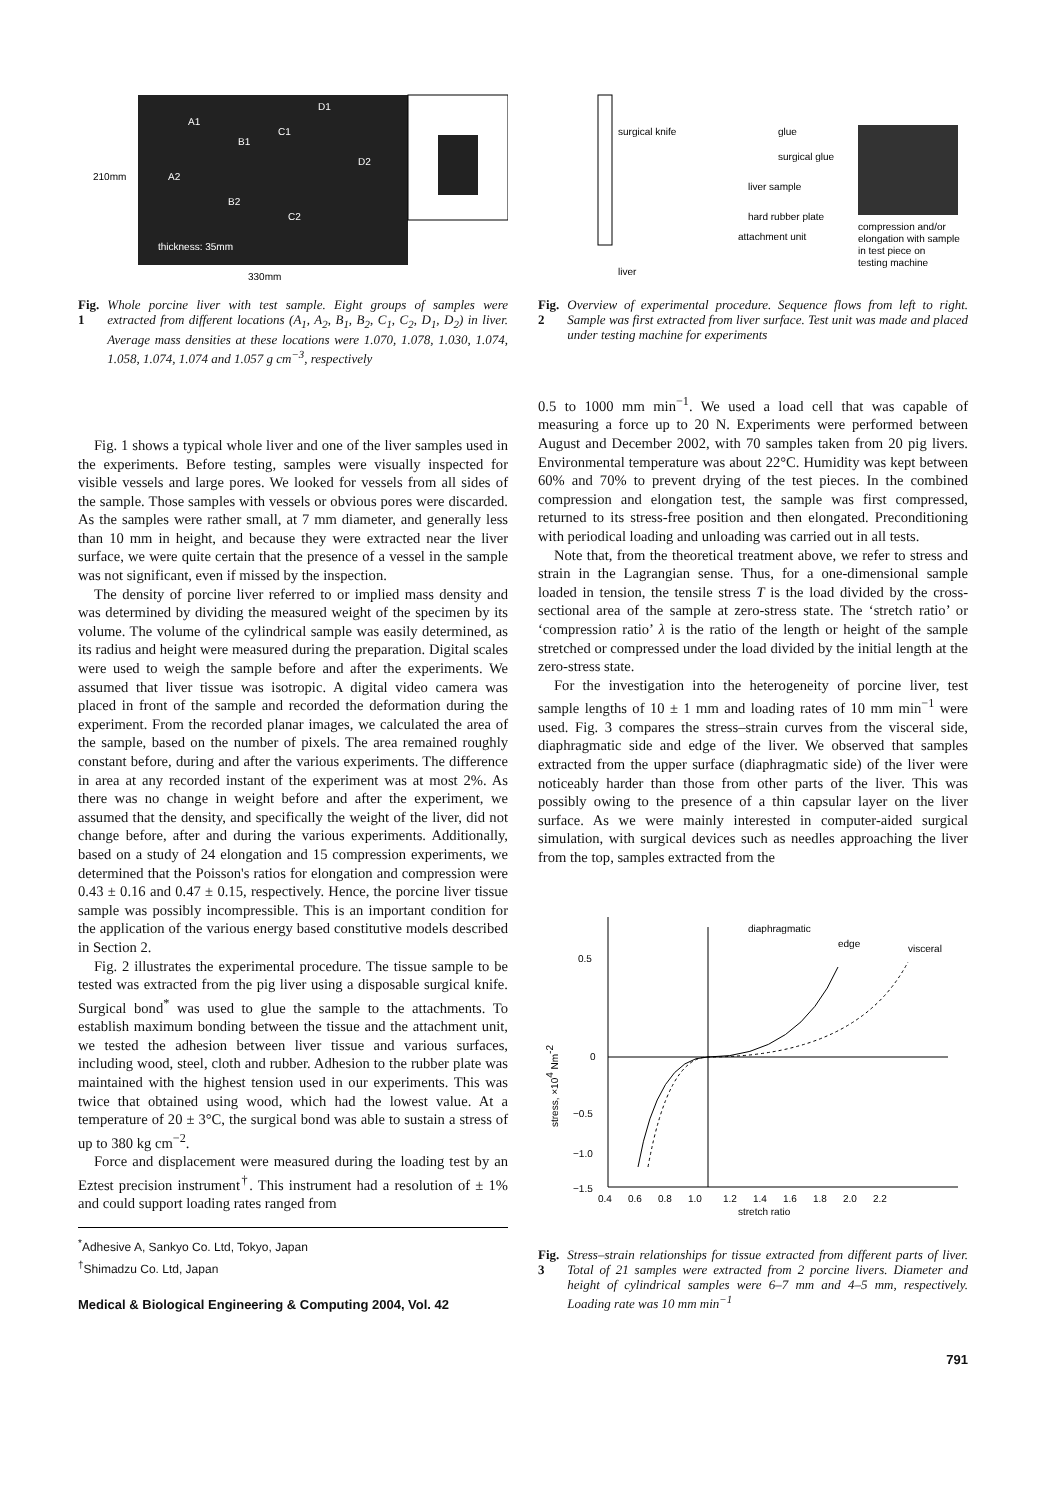210mm
330mm
A1
B1
C1
D1
A2
D2
B2
C2
thickness: 35mm
Fig. 1 Whole porcine liver with test sample. Eight groups of samples were extracted from different locations (A<sub>1</sub>, A<sub>2</sub>, B<sub>1</sub>, B<sub>2</sub>, C<sub>1</sub>, C<sub>2</sub>, D<sub>1</sub>, D<sub>2</sub>) in liver. Average mass densities at these locations were 1.070, 1.078, 1.030, 1.074, 1.058, 1.074, 1.074 and 1.057 g cm<sup>−3</sup>, respectively
Fig. 1 shows a typical whole liver and one of the liver samples used in the experiments. Before testing, samples were visually inspected for visible vessels and large pores. We looked for vessels from all sides of the sample. Those samples with vessels or obvious pores were discarded. As the samples were rather small, at 7 mm diameter, and generally less than 10 mm in height, and because they were extracted near the liver surface, we were quite certain that the presence of a vessel in the sample was not significant, even if missed by the inspection.
The density of porcine liver referred to or implied mass density and was determined by dividing the measured weight of the specimen by its volume. The volume of the cylindrical sample was easily determined, as its radius and height were measured during the preparation. Digital scales were used to weigh the sample before and after the experiments. We assumed that liver tissue was isotropic. A digital video camera was placed in front of the sample and recorded the deformation during the experiment. From the recorded planar images, we calculated the area of the sample, based on the number of pixels. The area remained roughly constant before, during and after the various experiments. The difference in area at any recorded instant of the experiment was at most 2%. As there was no change in weight before and after the experiment, we assumed that the density, and specifically the weight of the liver, did not change before, after and during the various experiments. Additionally, based on a study of 24 elongation and 15 compression experiments, we determined that the Poisson's ratios for elongation and compression were 0.43 ± 0.16 and 0.47 ± 0.15, respectively. Hence, the porcine liver tissue sample was possibly incompressible. This is an important condition for the application of the various energy based constitutive models described in Section 2.
Fig. 2 illustrates the experimental procedure. The tissue sample to be tested was extracted from the pig liver using a disposable surgical knife. Surgical bond<sup>*</sup> was used to glue the sample to the attachments. To establish maximum bonding between the tissue and the attachment unit, we tested the adhesion between liver tissue and various surfaces, including wood, steel, cloth and rubber. Adhesion to the rubber plate was maintained with the highest tension used in our experiments. This was twice that obtained using wood, which had the lowest value. At a temperature of 20 ± 3°C, the surgical bond was able to sustain a stress of up to 380 kg cm<sup>−2</sup>.
Force and displacement were measured during the loading test by an Eztest precision instrument<sup>†</sup>. This instrument had a resolution of ± 1% and could support loading rates ranged from
<sup>*</sup> Adhesive A, Sankyo Co. Ltd, Tokyo, Japan
<sup>†</sup> Shimadzu Co. Ltd, Japan
Medical & Biological Engineering & Computing 2004, Vol. 42
surgical knife
glue
surgical glue
liver sample
hard rubber plate
attachment unit
liver
compression and/or
elongation with sample
in test piece on
testing machine
Fig. 2 Overview of experimental procedure. Sequence flows from left to right. Sample was first extracted from liver surface. Test unit was made and placed under testing machine for experiments
0.5 to 1000 mm min<sup>−1</sup>. We used a load cell that was capable of measuring a force up to 20 N. Experiments were performed between August and December 2002, with 70 samples taken from 20 pig livers. Environmental temperature was about 22°C. Humidity was kept between 60% and 70% to prevent drying of the test pieces. In the combined compression and elongation test, the sample was first compressed, returned to its stress-free position and then elongated. Preconditioning with periodical loading and unloading was carried out in all tests.
Note that, from the theoretical treatment above, we refer to stress and strain in the Lagrangian sense. Thus, for a one-dimensional sample loaded in tension, the tensile stress T is the load divided by the cross-sectional area of the sample at zero-stress state. The ‘stretch ratio’ or ‘compression ratio’ λ is the ratio of the length or height of the sample stretched or compressed under the load divided by the initial length at the zero-stress state.
For the investigation into the heterogeneity of porcine liver, test sample lengths of 10 ± 1 mm and loading rates of 10 mm min<sup>−1</sup> were used. Fig. 3 compares the stress–strain curves from the visceral side, diaphragmatic side and edge of the liver. We observed that samples extracted from the upper surface (diaphragmatic side) of the liver were noticeably harder than those from other parts of the liver. This was possibly owing to the presence of a thin capsular layer on the liver surface. As we were mainly interested in computer-aided surgical simulation, with surgical devices such as needles approaching the liver from the top, samples extracted from the
0.5
0
−0.5
−1.0
−1.5
0.4
0.6
0.8
1.0
1.2
1.4
1.6
1.8
2.0
2.2
stretch ratio
stress, ×104 Nm-2
diaphragmatic
edge
visceral
Fig. 3 Stress–strain relationships for tissue extracted from different parts of liver. Total of 21 samples were extracted from 2 porcine livers. Diameter and height of cylindrical samples were 6–7 mm and 4–5 mm, respectively. Loading rate was 10 mm min<sup>−1</sup>
791